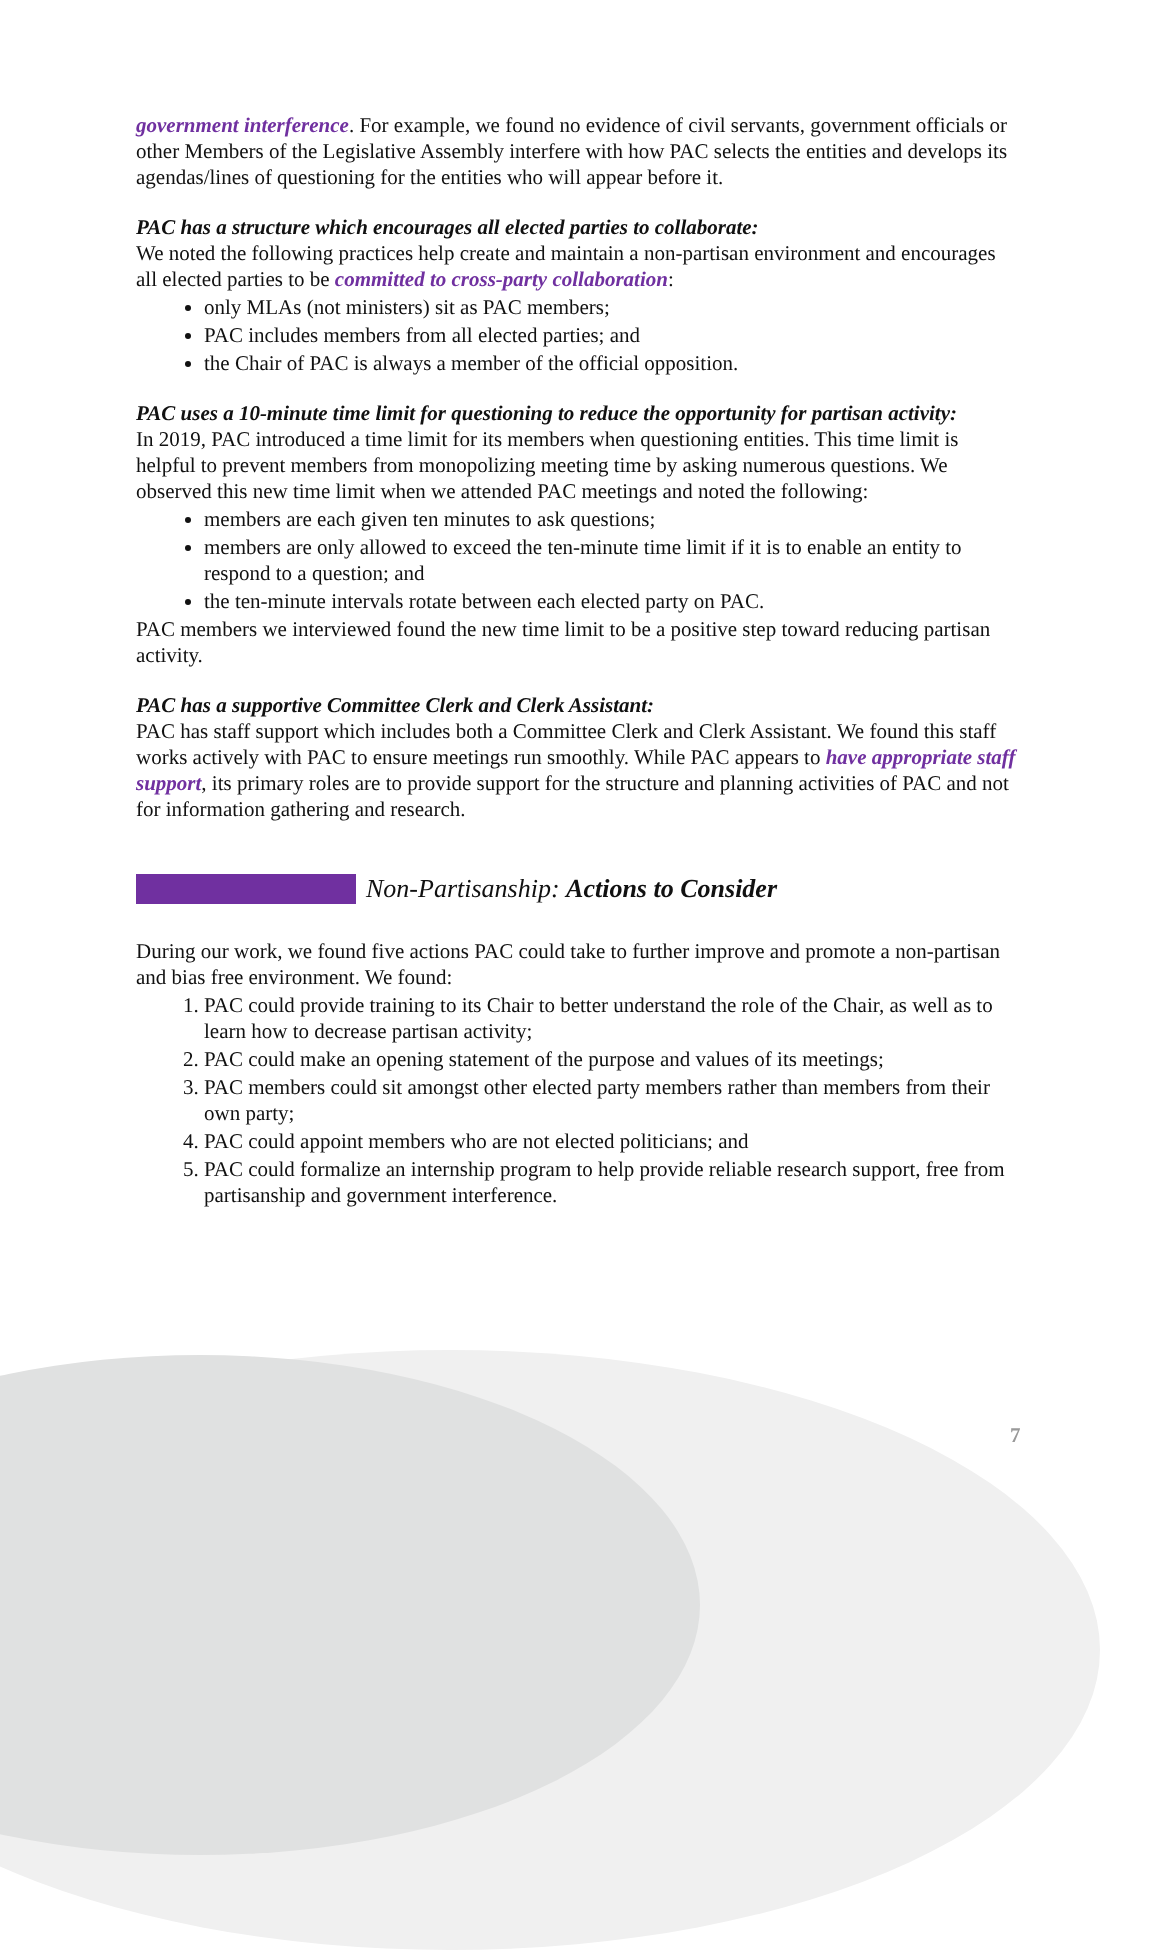government interference. For example, we found no evidence of civil servants, government officials or other Members of the Legislative Assembly interfere with how PAC selects the entities and develops its agendas/lines of questioning for the entities who will appear before it.
PAC has a structure which encourages all elected parties to collaborate:
We noted the following practices help create and maintain a non-partisan environment and encourages all elected parties to be committed to cross-party collaboration:
only MLAs (not ministers) sit as PAC members;
PAC includes members from all elected parties; and
the Chair of PAC is always a member of the official opposition.
PAC uses a 10-minute time limit for questioning to reduce the opportunity for partisan activity:
In 2019, PAC introduced a time limit for its members when questioning entities. This time limit is helpful to prevent members from monopolizing meeting time by asking numerous questions. We observed this new time limit when we attended PAC meetings and noted the following:
members are each given ten minutes to ask questions;
members are only allowed to exceed the ten-minute time limit if it is to enable an entity to respond to a question; and
the ten-minute intervals rotate between each elected party on PAC.
PAC members we interviewed found the new time limit to be a positive step toward reducing partisan activity.
PAC has a supportive Committee Clerk and Clerk Assistant:
PAC has staff support which includes both a Committee Clerk and Clerk Assistant. We found this staff works actively with PAC to ensure meetings run smoothly. While PAC appears to have appropriate staff support, its primary roles are to provide support for the structure and planning activities of PAC and not for information gathering and research.
Non-Partisanship: Actions to Consider
During our work, we found five actions PAC could take to further improve and promote a non-partisan and bias free environment. We found:
1. PAC could provide training to its Chair to better understand the role of the Chair, as well as to learn how to decrease partisan activity;
2. PAC could make an opening statement of the purpose and values of its meetings;
3. PAC members could sit amongst other elected party members rather than members from their own party;
4. PAC could appoint members who are not elected politicians; and
5. PAC could formalize an internship program to help provide reliable research support, free from partisanship and government interference.
7